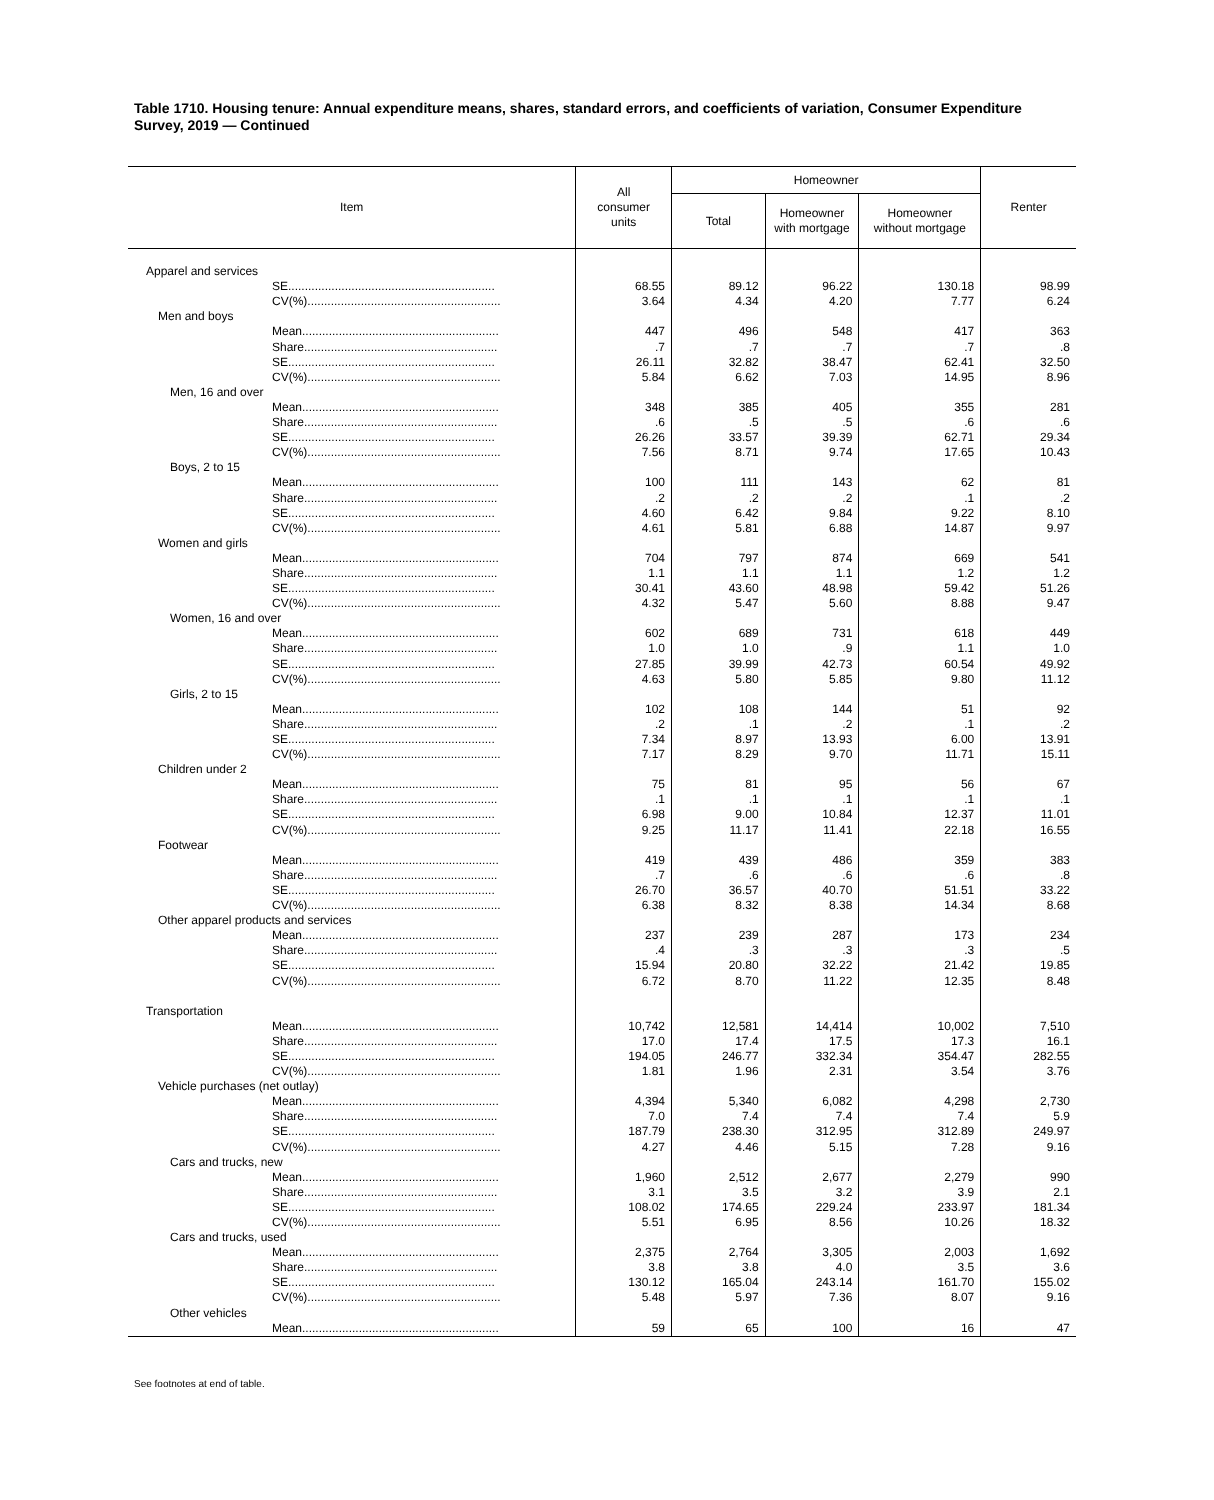Table 1710. Housing tenure: Annual expenditure means, shares, standard errors, and coefficients of variation, Consumer Expenditure Survey, 2019 — Continued
| Item | All consumer units | Homeowner | | | Renter |
| --- | --- | --- | --- | --- | --- |
| | | Total | Homeowner with mortgage | Homeowner without mortgage | |
| Apparel and services | | | | | |
| SE.............................................................. | 68.55 | 89.12 | 96.22 | 130.18 | 98.99 |
| CV(%).......................................................... | 3.64 | 4.34 | 4.20 | 7.77 | 6.24 |
| Men and boys | | | | | |
| Mean........................................................... | 447 | 496 | 548 | 417 | 363 |
| Share.......................................................... | .7 | .7 | .7 | .7 | .8 |
| SE.............................................................. | 26.11 | 32.82 | 38.47 | 62.41 | 32.50 |
| CV(%).......................................................... | 5.84 | 6.62 | 7.03 | 14.95 | 8.96 |
| Men, 16 and over | | | | | |
| Mean........................................................... | 348 | 385 | 405 | 355 | 281 |
| Share.......................................................... | .6 | .5 | .5 | .6 | .6 |
| SE.............................................................. | 26.26 | 33.57 | 39.39 | 62.71 | 29.34 |
| CV(%).......................................................... | 7.56 | 8.71 | 9.74 | 17.65 | 10.43 |
| Boys, 2 to 15 | | | | | |
| Mean........................................................... | 100 | 111 | 143 | 62 | 81 |
| Share.......................................................... | .2 | .2 | .2 | .1 | .2 |
| SE.............................................................. | 4.60 | 6.42 | 9.84 | 9.22 | 8.10 |
| CV(%).......................................................... | 4.61 | 5.81 | 6.88 | 14.87 | 9.97 |
| Women and girls | | | | | |
| Mean........................................................... | 704 | 797 | 874 | 669 | 541 |
| Share.......................................................... | 1.1 | 1.1 | 1.1 | 1.2 | 1.2 |
| SE.............................................................. | 30.41 | 43.60 | 48.98 | 59.42 | 51.26 |
| CV(%).......................................................... | 4.32 | 5.47 | 5.60 | 8.88 | 9.47 |
| Women, 16 and over | | | | | |
| Mean........................................................... | 602 | 689 | 731 | 618 | 449 |
| Share.......................................................... | 1.0 | 1.0 | .9 | 1.1 | 1.0 |
| SE.............................................................. | 27.85 | 39.99 | 42.73 | 60.54 | 49.92 |
| CV(%).......................................................... | 4.63 | 5.80 | 5.85 | 9.80 | 11.12 |
| Girls, 2 to 15 | | | | | |
| Mean........................................................... | 102 | 108 | 144 | 51 | 92 |
| Share.......................................................... | .2 | .1 | .2 | .1 | .2 |
| SE.............................................................. | 7.34 | 8.97 | 13.93 | 6.00 | 13.91 |
| CV(%).......................................................... | 7.17 | 8.29 | 9.70 | 11.71 | 15.11 |
| Children under 2 | | | | | |
| Mean........................................................... | 75 | 81 | 95 | 56 | 67 |
| Share.......................................................... | .1 | .1 | .1 | .1 | .1 |
| SE.............................................................. | 6.98 | 9.00 | 10.84 | 12.37 | 11.01 |
| CV(%).......................................................... | 9.25 | 11.17 | 11.41 | 22.18 | 16.55 |
| Footwear | | | | | |
| Mean........................................................... | 419 | 439 | 486 | 359 | 383 |
| Share.......................................................... | .7 | .6 | .6 | .6 | .8 |
| SE.............................................................. | 26.70 | 36.57 | 40.70 | 51.51 | 33.22 |
| CV(%).......................................................... | 6.38 | 8.32 | 8.38 | 14.34 | 8.68 |
| Other apparel products and services | | | | | |
| Mean........................................................... | 237 | 239 | 287 | 173 | 234 |
| Share.......................................................... | .4 | .3 | .3 | .3 | .5 |
| SE.............................................................. | 15.94 | 20.80 | 32.22 | 21.42 | 19.85 |
| CV(%).......................................................... | 6.72 | 8.70 | 11.22 | 12.35 | 8.48 |
| Transportation | | | | | |
| Mean........................................................... | 10,742 | 12,581 | 14,414 | 10,002 | 7,510 |
| Share.......................................................... | 17.0 | 17.4 | 17.5 | 17.3 | 16.1 |
| SE.............................................................. | 194.05 | 246.77 | 332.34 | 354.47 | 282.55 |
| CV(%).......................................................... | 1.81 | 1.96 | 2.31 | 3.54 | 3.76 |
| Vehicle purchases (net outlay) | | | | | |
| Mean........................................................... | 4,394 | 5,340 | 6,082 | 4,298 | 2,730 |
| Share.......................................................... | 7.0 | 7.4 | 7.4 | 7.4 | 5.9 |
| SE.............................................................. | 187.79 | 238.30 | 312.95 | 312.89 | 249.97 |
| CV(%).......................................................... | 4.27 | 4.46 | 5.15 | 7.28 | 9.16 |
| Cars and trucks, new | | | | | |
| Mean........................................................... | 1,960 | 2,512 | 2,677 | 2,279 | 990 |
| Share.......................................................... | 3.1 | 3.5 | 3.2 | 3.9 | 2.1 |
| SE.............................................................. | 108.02 | 174.65 | 229.24 | 233.97 | 181.34 |
| CV(%).......................................................... | 5.51 | 6.95 | 8.56 | 10.26 | 18.32 |
| Cars and trucks, used | | | | | |
| Mean........................................................... | 2,375 | 2,764 | 3,305 | 2,003 | 1,692 |
| Share.......................................................... | 3.8 | 3.8 | 4.0 | 3.5 | 3.6 |
| SE.............................................................. | 130.12 | 165.04 | 243.14 | 161.70 | 155.02 |
| CV(%).......................................................... | 5.48 | 5.97 | 7.36 | 8.07 | 9.16 |
| Other vehicles | | | | | |
| Mean........................................................... | 59 | 65 | 100 | 16 | 47 |
See footnotes at end of table.